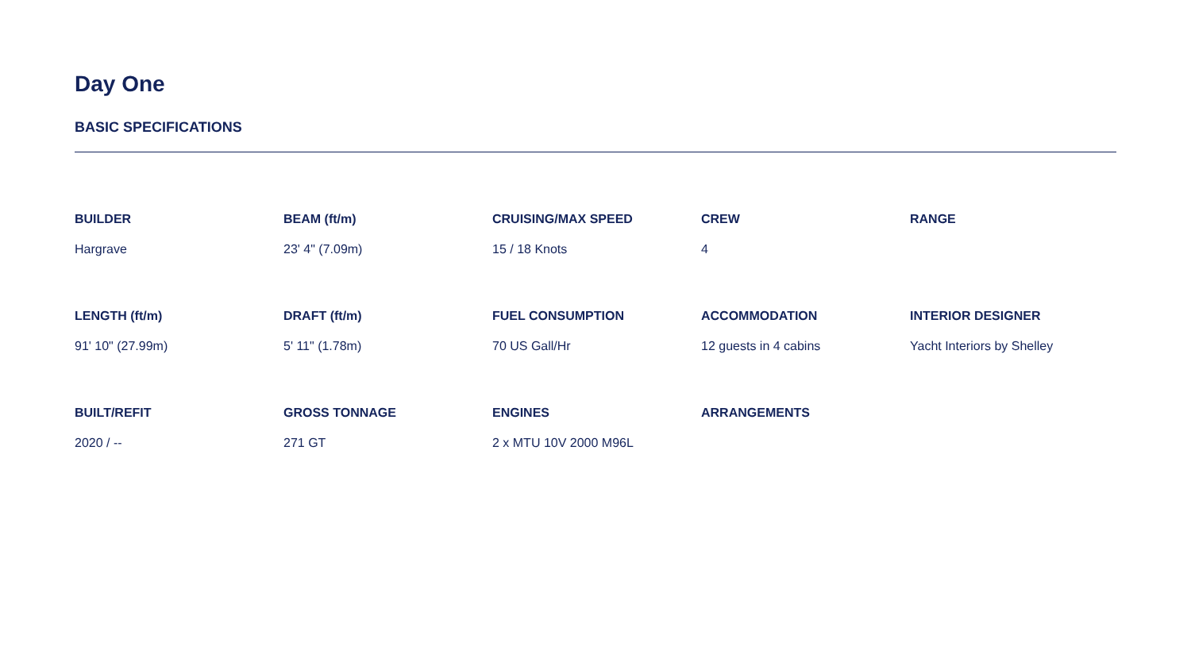Day One
BASIC SPECIFICATIONS
BUILDER
Hargrave
BEAM (ft/m)
23' 4" (7.09m)
CRUISING/MAX SPEED
15 / 18 Knots
CREW
4
RANGE
LENGTH (ft/m)
91' 10" (27.99m)
DRAFT (ft/m)
5' 11" (1.78m)
FUEL CONSUMPTION
70 US Gall/Hr
ACCOMMODATION
12 guests in 4 cabins
INTERIOR DESIGNER
Yacht Interiors by Shelley
BUILT/REFIT
2020 / --
GROSS TONNAGE
271 GT
ENGINES
2 x MTU 10V 2000 M96L
ARRANGEMENTS